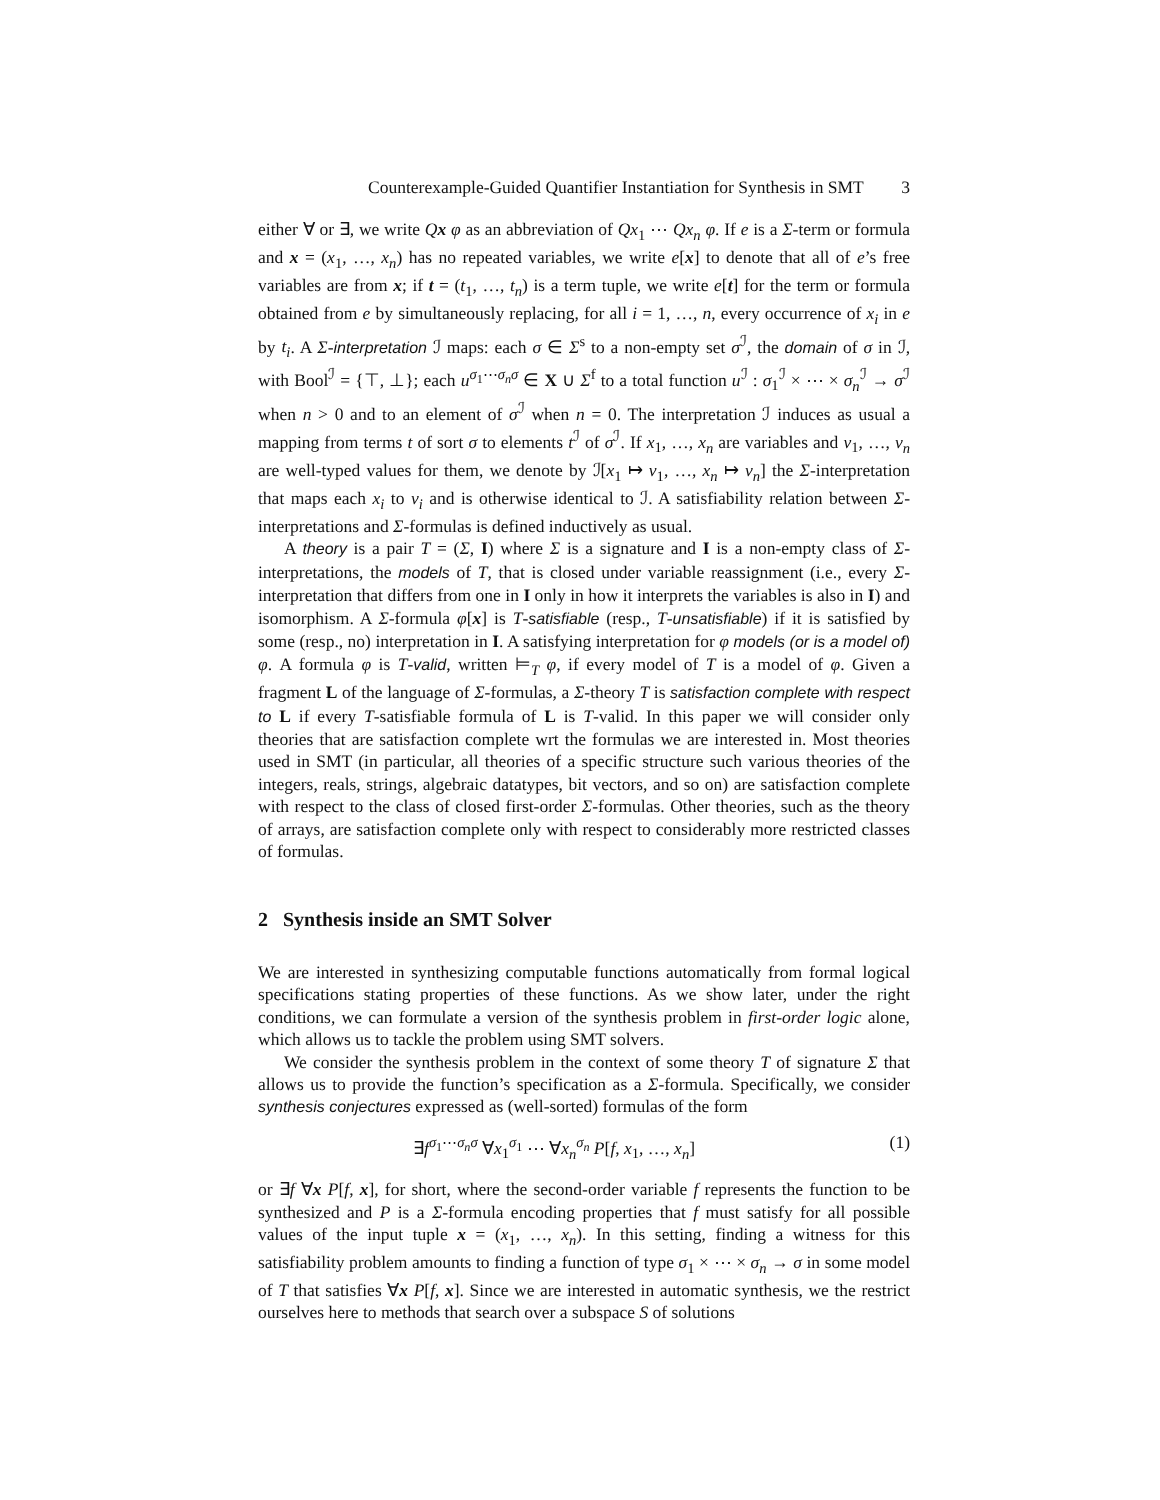Counterexample-Guided Quantifier Instantiation for Synthesis in SMT 3
either ∀ or ∃, we write Qx φ as an abbreviation of Qx<sub>1</sub> ⋯ Qx<sub>n</sub> φ. If e is a Σ-term or formula and x = (x<sub>1</sub>, …, x<sub>n</sub>) has no repeated variables, we write e[x] to denote that all of e’s free variables are from x; if t = (t<sub>1</sub>, …, t<sub>n</sub>) is a term tuple, we write e[t] for the term or formula obtained from e by simultaneously replacing, for all i = 1, …, n, every occurrence of x<sub>i</sub> in e by t<sub>i</sub>. A Σ-interpretation ℐ maps: each σ ∈ Σ<sup>s</sup> to a non-empty set σ<sup>ℐ</sup>, the domain of σ in ℐ, with Bool<sup>ℐ</sup> = {⊤, ⊥}; each u<sup>σ<sub>1</sub>⋯σ<sub>n</sub>σ</sup> ∈ X ∪ Σ<sup>f</sup> to a total function u<sup>ℐ</sup> : σ<sub>1</sub><sup>ℐ</sup> × ⋯ × σ<sub>n</sub><sup>ℐ</sup> → σ<sup>ℐ</sup> when n > 0 and to an element of σ<sup>ℐ</sup> when n = 0. The interpretation ℐ induces as usual a mapping from terms t of sort σ to elements t<sup>ℐ</sup> of σ<sup>ℐ</sup>. If x<sub>1</sub>, …, x<sub>n</sub> are variables and v<sub>1</sub>, …, v<sub>n</sub> are well-typed values for them, we denote by ℐ[x<sub>1</sub> ↦ v<sub>1</sub>, …, x<sub>n</sub> ↦ v<sub>n</sub>] the Σ-interpretation that maps each x<sub>i</sub> to v<sub>i</sub> and is otherwise identical to ℐ. A satisfiability relation between Σ-interpretations and Σ-formulas is defined inductively as usual.
A theory is a pair T = (Σ, I) where Σ is a signature and I is a non-empty class of Σ-interpretations, the models of T, that is closed under variable reassignment (i.e., every Σ-interpretation that differs from one in I only in how it interprets the variables is also in I) and isomorphism. A Σ-formula φ[x] is T-satisfiable (resp., T-unsatisfiable) if it is satisfied by some (resp., no) interpretation in I. A satisfying interpretation for φ models (or is a model of) φ. A formula φ is T-valid, written ⊨<sub>T</sub> φ, if every model of T is a model of φ. Given a fragment L of the language of Σ-formulas, a Σ-theory T is satisfaction complete with respect to L if every T-satisfiable formula of L is T-valid. In this paper we will consider only theories that are satisfaction complete wrt the formulas we are interested in. Most theories used in SMT (in particular, all theories of a specific structure such various theories of the integers, reals, strings, algebraic datatypes, bit vectors, and so on) are satisfaction complete with respect to the class of closed first-order Σ-formulas. Other theories, such as the theory of arrays, are satisfaction complete only with respect to considerably more restricted classes of formulas.
2 Synthesis inside an SMT Solver
We are interested in synthesizing computable functions automatically from formal logical specifications stating properties of these functions. As we show later, under the right conditions, we can formulate a version of the synthesis problem in first-order logic alone, which allows us to tackle the problem using SMT solvers.
We consider the synthesis problem in the context of some theory T of signature Σ that allows us to provide the function’s specification as a Σ-formula. Specifically, we consider synthesis conjectures expressed as (well-sorted) formulas of the form
∃f<sup>σ<sub>1</sub>⋯σ<sub>n</sub>σ</sup> ∀x<sub>1</sub><sup>σ<sub>1</sub></sup> ⋯ ∀x<sub>n</sub><sup>σ<sub>n</sub></sup> P[f, x<sub>1</sub>, …, x<sub>n</sub>] (1)
or ∃f ∀x P[f, x], for short, where the second-order variable f represents the function to be synthesized and P is a Σ-formula encoding properties that f must satisfy for all possible values of the input tuple x = (x<sub>1</sub>, …, x<sub>n</sub>). In this setting, finding a witness for this satisfiability problem amounts to finding a function of type σ<sub>1</sub> × ⋯ × σ<sub>n</sub> → σ in some model of T that satisfies ∀x P[f, x]. Since we are interested in automatic synthesis, we the restrict ourselves here to methods that search over a subspace S of solutions